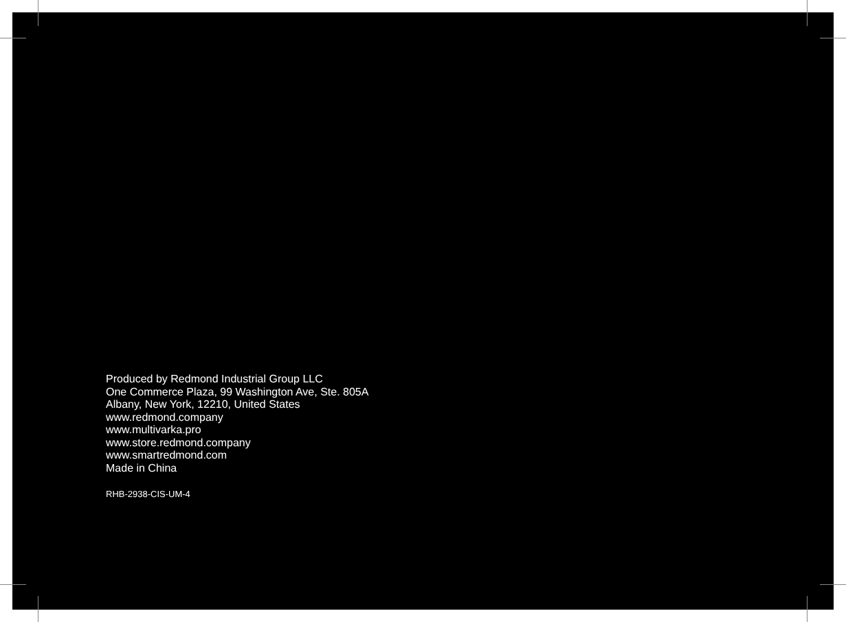Produced by Redmond Industrial Group LLC
One Commerce Plaza, 99 Washington Ave, Ste. 805A
Albany, New York, 12210, United States
www.redmond.company
www.multivarka.pro
www.store.redmond.company
www.smartredmond.com
Made in China
RHB-2938-CIS-UM-4